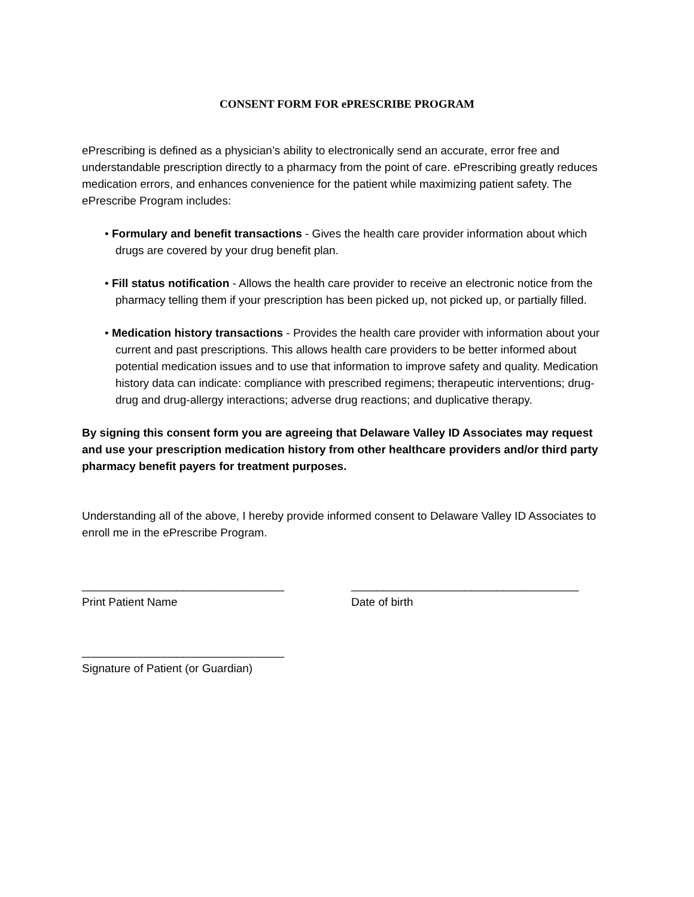CONSENT FORM FOR ePRESCRIBE PROGRAM
ePrescribing is defined as a physician’s ability to electronically send an accurate, error free and understandable prescription directly to a pharmacy from the point of care. ePrescribing greatly reduces medication errors, and enhances convenience for the patient while maximizing patient safety. The ePrescribe Program includes:
• Formulary and benefit transactions - Gives the health care provider information about which drugs are covered by your drug benefit plan.
• Fill status notification - Allows the health care provider to receive an electronic notice from the pharmacy telling them if your prescription has been picked up, not picked up, or partially filled.
• Medication history transactions - Provides the health care provider with information about your current and past prescriptions. This allows health care providers to be better informed about potential medication issues and to use that information to improve safety and quality. Medication history data can indicate: compliance with prescribed regimens; therapeutic interventions; drug-drug and drug-allergy interactions; adverse drug reactions; and duplicative therapy.
By signing this consent form you are agreeing that Delaware Valley ID Associates may request and use your prescription medication history from other healthcare providers and/or third party pharmacy benefit payers for treatment purposes.
Understanding all of the above, I hereby provide informed consent to Delaware Valley ID Associates to enroll me in the ePrescribe Program.
________________________________
Print Patient Name
____________________________________
Date of birth
________________________________
Signature of Patient (or Guardian)